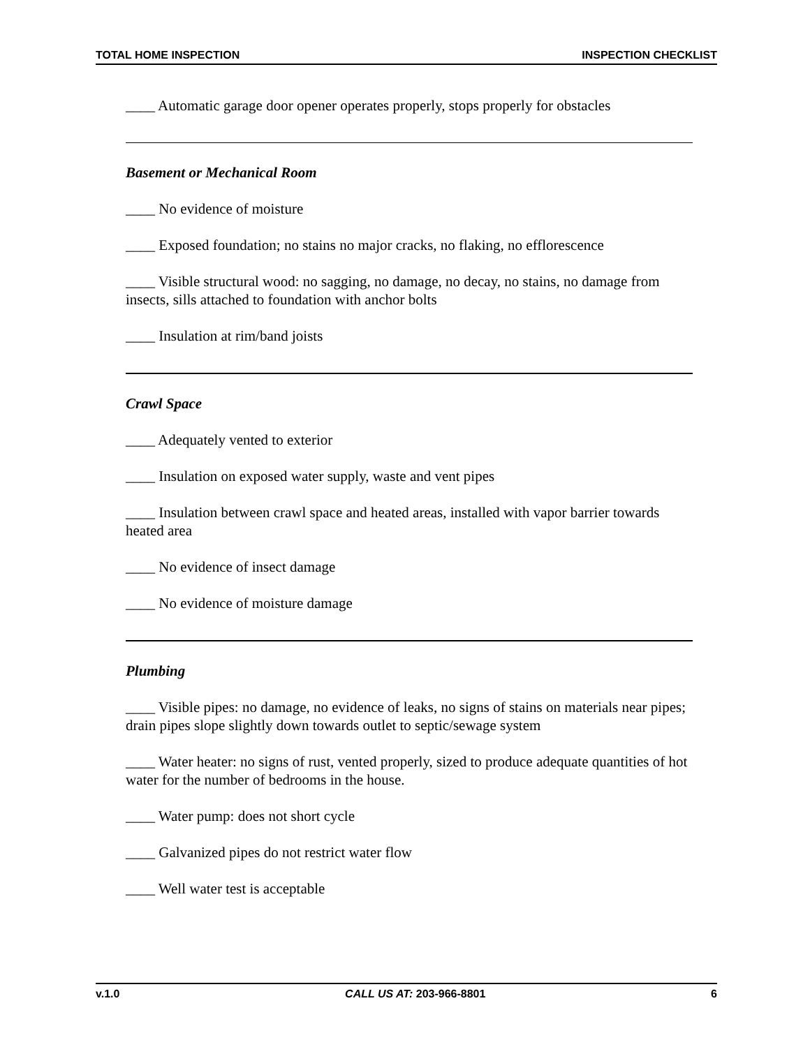TOTAL HOME INSPECTION INSPECTION CHECKLIST
____ Automatic garage door opener operates properly, stops properly for obstacles
Basement or Mechanical Room
____ No evidence of moisture
____ Exposed foundation; no stains no major cracks, no flaking, no efflorescence
____ Visible structural wood: no sagging, no damage, no decay, no stains, no damage from insects, sills attached to foundation with anchor bolts
____ Insulation at rim/band joists
Crawl Space
____ Adequately vented to exterior
____ Insulation on exposed water supply, waste and vent pipes
____ Insulation between crawl space and heated areas, installed with vapor barrier towards heated area
____ No evidence of insect damage
____ No evidence of moisture damage
Plumbing
____ Visible pipes: no damage, no evidence of leaks, no signs of stains on materials near pipes; drain pipes slope slightly down towards outlet to septic/sewage system
____ Water heater: no signs of rust, vented properly, sized to produce adequate quantities of hot water for the number of bedrooms in the house.
____ Water pump: does not short cycle
____ Galvanized pipes do not restrict water flow
____ Well water test is acceptable
v.1.0 CALL US AT: 203-966-8801 6